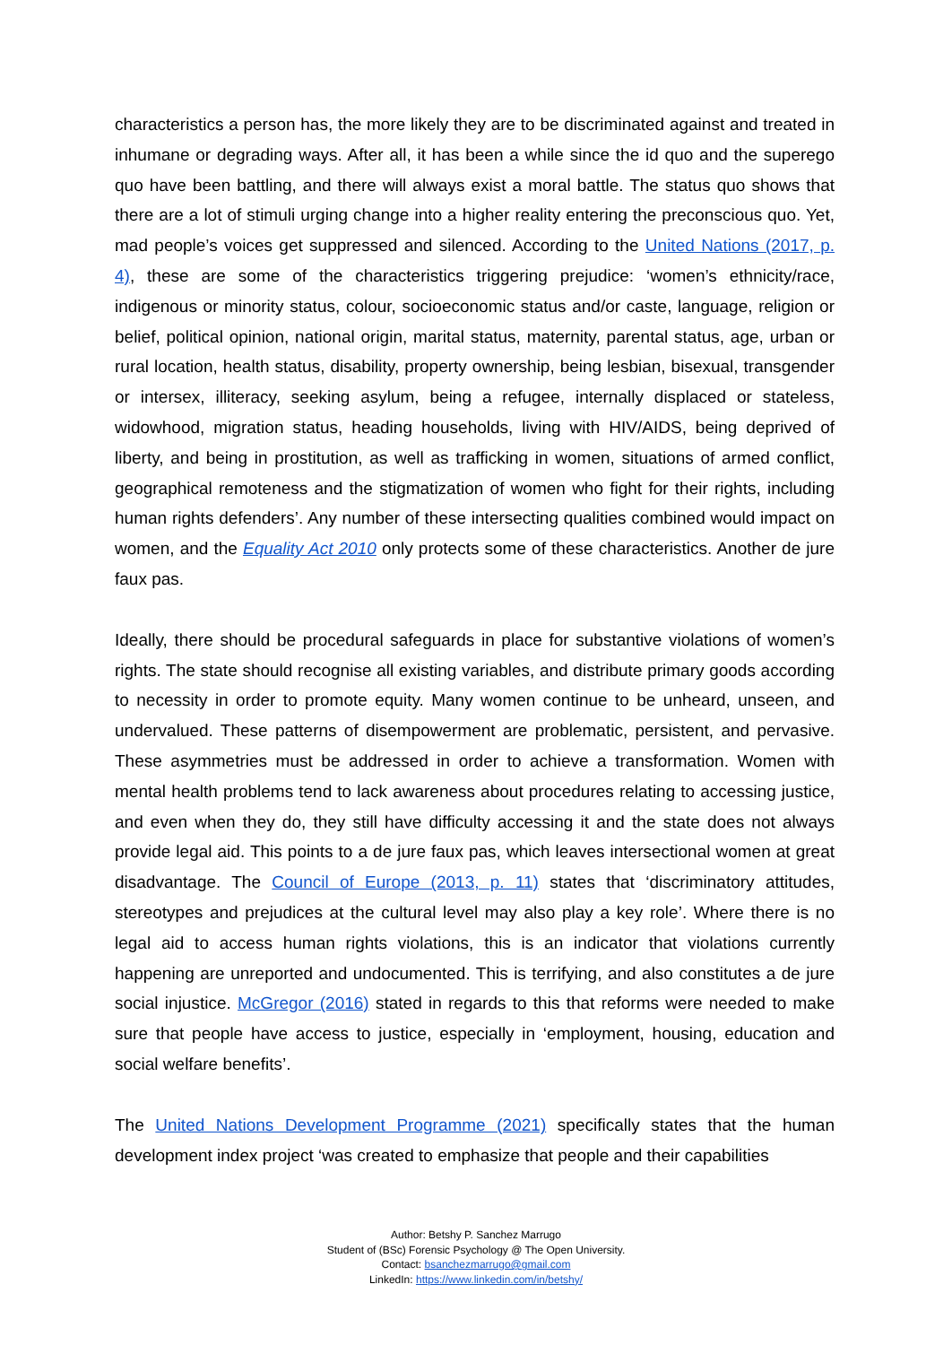characteristics a person has, the more likely they are to be discriminated against and treated in inhumane or degrading ways. After all, it has been a while since the id quo and the superego quo have been battling, and there will always exist a moral battle. The status quo shows that there are a lot of stimuli urging change into a higher reality entering the preconscious quo. Yet, mad people’s voices get suppressed and silenced. According to the United Nations (2017, p. 4), these are some of the characteristics triggering prejudice: ‘women’s ethnicity/race, indigenous or minority status, colour, socioeconomic status and/or caste, language, religion or belief, political opinion, national origin, marital status, maternity, parental status, age, urban or rural location, health status, disability, property ownership, being lesbian, bisexual, transgender or intersex, illiteracy, seeking asylum, being a refugee, internally displaced or stateless, widowhood, migration status, heading households, living with HIV/AIDS, being deprived of liberty, and being in prostitution, as well as trafficking in women, situations of armed conflict, geographical remoteness and the stigmatization of women who fight for their rights, including human rights defenders’. Any number of these intersecting qualities combined would impact on women, and the Equality Act 2010 only protects some of these characteristics. Another de jure faux pas.
Ideally, there should be procedural safeguards in place for substantive violations of women’s rights. The state should recognise all existing variables, and distribute primary goods according to necessity in order to promote equity. Many women continue to be unheard, unseen, and undervalued. These patterns of disempowerment are problematic, persistent, and pervasive. These asymmetries must be addressed in order to achieve a transformation. Women with mental health problems tend to lack awareness about procedures relating to accessing justice, and even when they do, they still have difficulty accessing it and the state does not always provide legal aid. This points to a de jure faux pas, which leaves intersectional women at great disadvantage. The Council of Europe (2013, p. 11) states that ‘discriminatory attitudes, stereotypes and prejudices at the cultural level may also play a key role’. Where there is no legal aid to access human rights violations, this is an indicator that violations currently happening are unreported and undocumented. This is terrifying, and also constitutes a de jure social injustice. McGregor (2016) stated in regards to this that reforms were needed to make sure that people have access to justice, especially in ‘employment, housing, education and social welfare benefits’.
The United Nations Development Programme (2021) specifically states that the human development index project ‘was created to emphasize that people and their capabilities
Author: Betshy P. Sanchez Marrugo
Student of (BSc) Forensic Psychology @ The Open University.
Contact: bsanchezmarrugo@gmail.com
LinkedIn: https://www.linkedin.com/in/betshy/